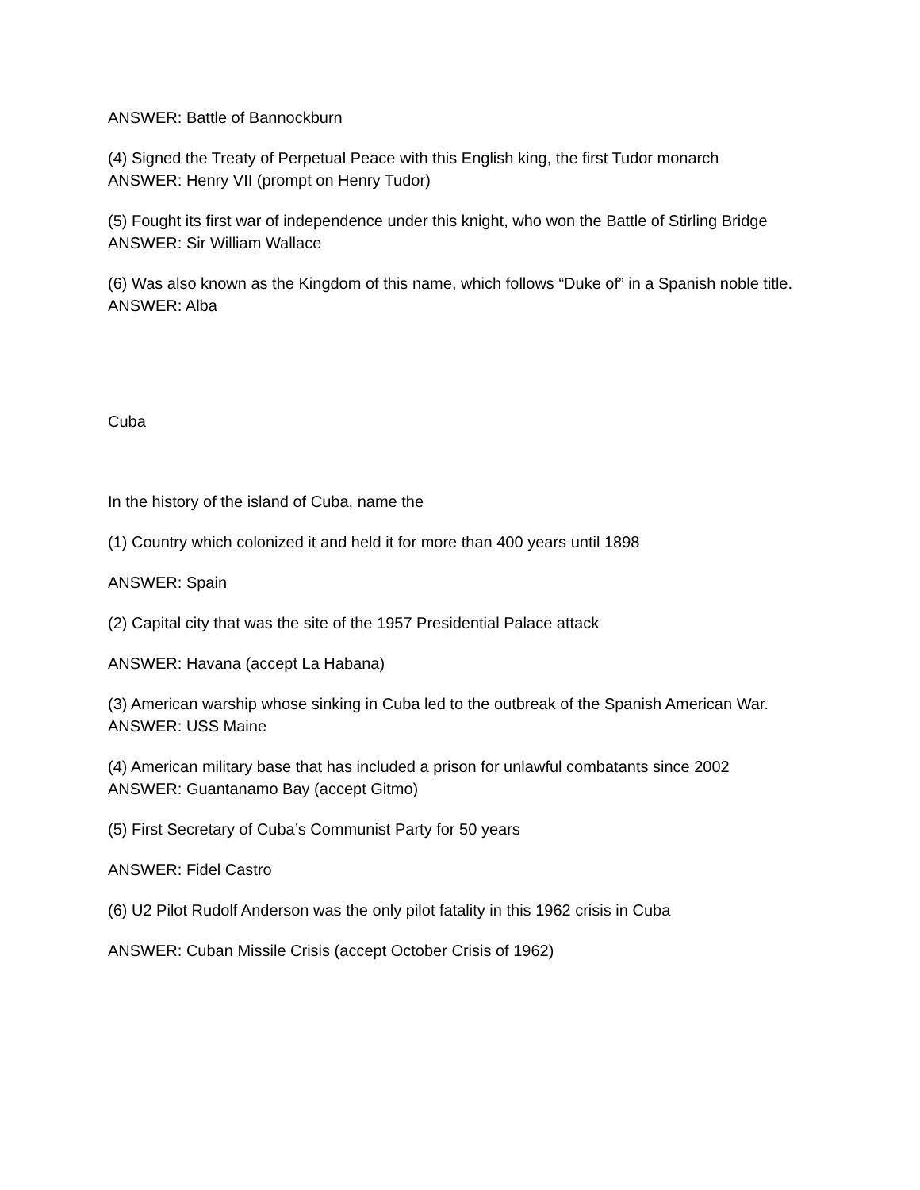ANSWER: Battle of Bannockburn
(4) Signed the Treaty of Perpetual Peace with this English king, the first Tudor monarch
ANSWER: Henry VII (prompt on Henry Tudor)
(5) Fought its first war of independence under this knight, who won the Battle of Stirling Bridge
ANSWER: Sir William Wallace
(6) Was also known as the Kingdom of this name, which follows “Duke of” in a Spanish noble title. ANSWER: Alba
Cuba
In the history of the island of Cuba, name the
(1) Country which colonized it and held it for more than 400 years until 1898
ANSWER: Spain
(2) Capital city that was the site of the 1957 Presidential Palace attack
ANSWER: Havana (accept La Habana)
(3) American warship whose sinking in Cuba led to the outbreak of the Spanish American War.
ANSWER: USS Maine
(4) American military base that has included a prison for unlawful combatants since 2002
ANSWER: Guantanamo Bay (accept Gitmo)
(5) First Secretary of Cuba’s Communist Party for 50 years
ANSWER: Fidel Castro
(6) U2 Pilot Rudolf Anderson was the only pilot fatality in this 1962 crisis in Cuba
ANSWER: Cuban Missile Crisis (accept October Crisis of 1962)